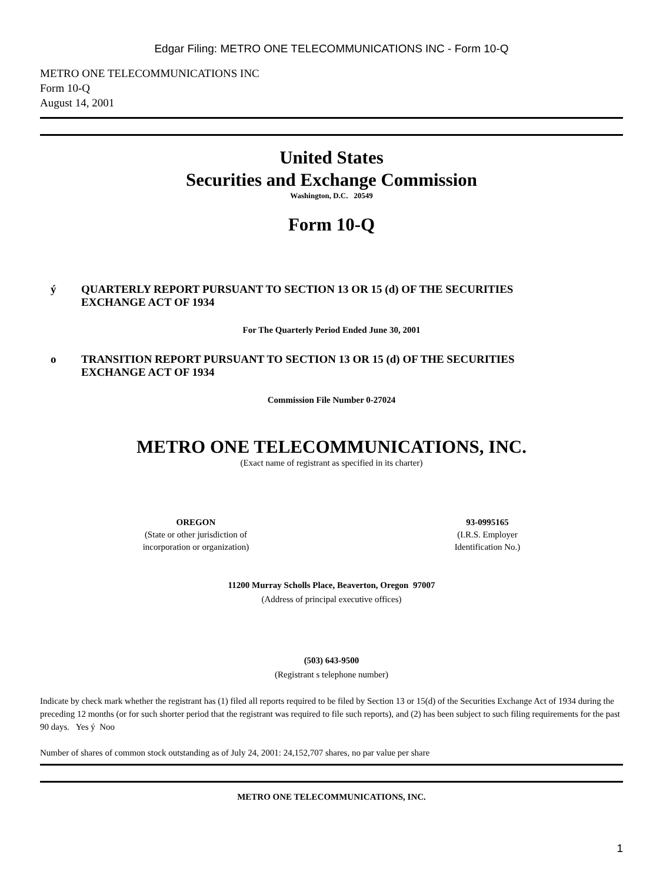Edgar Filing: METRO ONE TELECOMMUNICATIONS INC - Form 10-Q
METRO ONE TELECOMMUNICATIONS INC
Form 10-Q
August 14, 2001
United States
Securities and Exchange Commission
Washington, D.C. 20549
Form 10-Q
ý QUARTERLY REPORT PURSUANT TO SECTION 13 OR 15 (d) OF THE SECURITIES
EXCHANGE ACT OF 1934
For The Quarterly Period Ended June 30, 2001
o TRANSITION REPORT PURSUANT TO SECTION 13 OR 15 (d) OF THE SECURITIES
EXCHANGE ACT OF 1934
Commission File Number 0-27024
METRO ONE TELECOMMUNICATIONS, INC.
(Exact name of registrant as specified in its charter)
OREGON
(State or other jurisdiction of
incorporation or organization)
93-0995165
(I.R.S. Employer
Identification No.)
11200 Murray Scholls Place, Beaverton, Oregon 97007
(Address of principal executive offices)
(503) 643-9500
(Registrant s telephone number)
Indicate by check mark whether the registrant has (1) filed all reports required to be filed by Section 13 or 15(d) of the Securities Exchange Act of 1934 during the preceding 12 months (or for such shorter period that the registrant was required to file such reports), and (2) has been subject to such filing requirements for the past 90 days. Yes ý Noo
Number of shares of common stock outstanding as of July 24, 2001: 24,152,707 shares, no par value per share
METRO ONE TELECOMMUNICATIONS, INC.
1